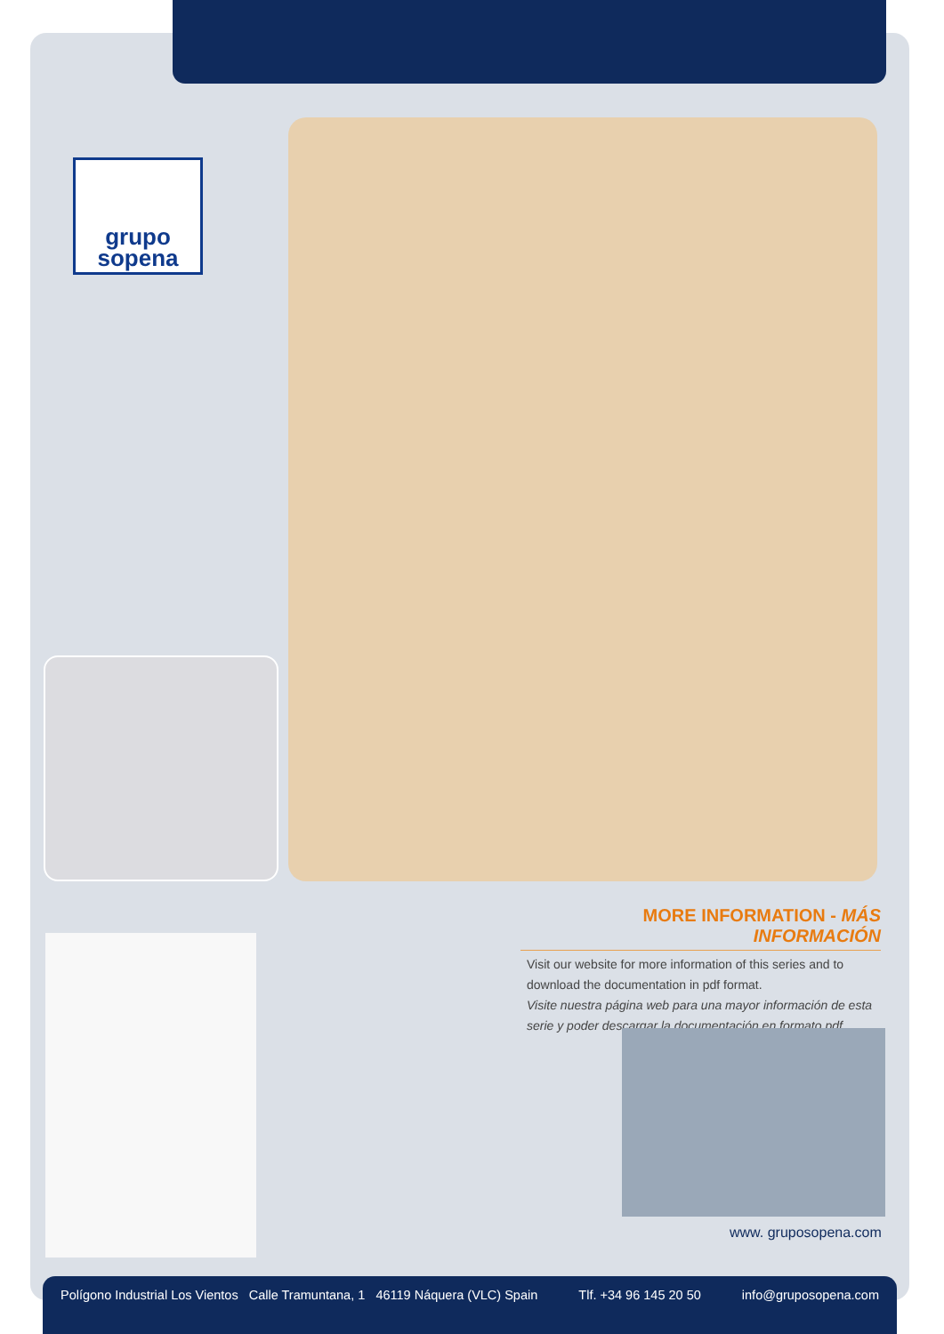grupo
sopena
MORE INFORMATION - MÁS INFORMACIÓN
Visit our website for more information of this series and to download the documentation in pdf format.
Visite nuestra página web para una mayor información de esta serie y poder descargar la documentación en formato pdf.
www. gruposopena.com
Polígono Industrial Los Vientos Calle Tramuntana, 1 46119 Náquera (VLC) Spain Tlf. +34 96 145 20 50 info@gruposopena.com